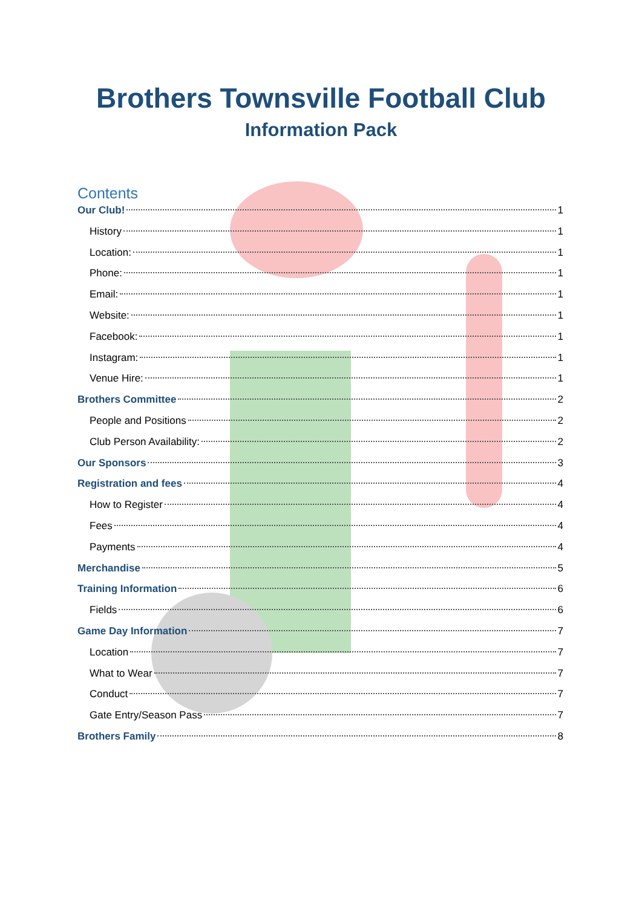Brothers Townsville Football Club
Information Pack
Contents
Our Club! 1
History 1
Location: 1
Phone: 1
Email: 1
Website: 1
Facebook: 1
Instagram: 1
Venue Hire: 1
Brothers Committee 2
People and Positions 2
Club Person Availability: 2
Our Sponsors 3
Registration and fees 4
How to Register 4
Fees 4
Payments 4
Merchandise 5
Training Information 6
Fields 6
Game Day Information 7
Location 7
What to Wear 7
Conduct 7
Gate Entry/Season Pass 7
Brothers Family 8